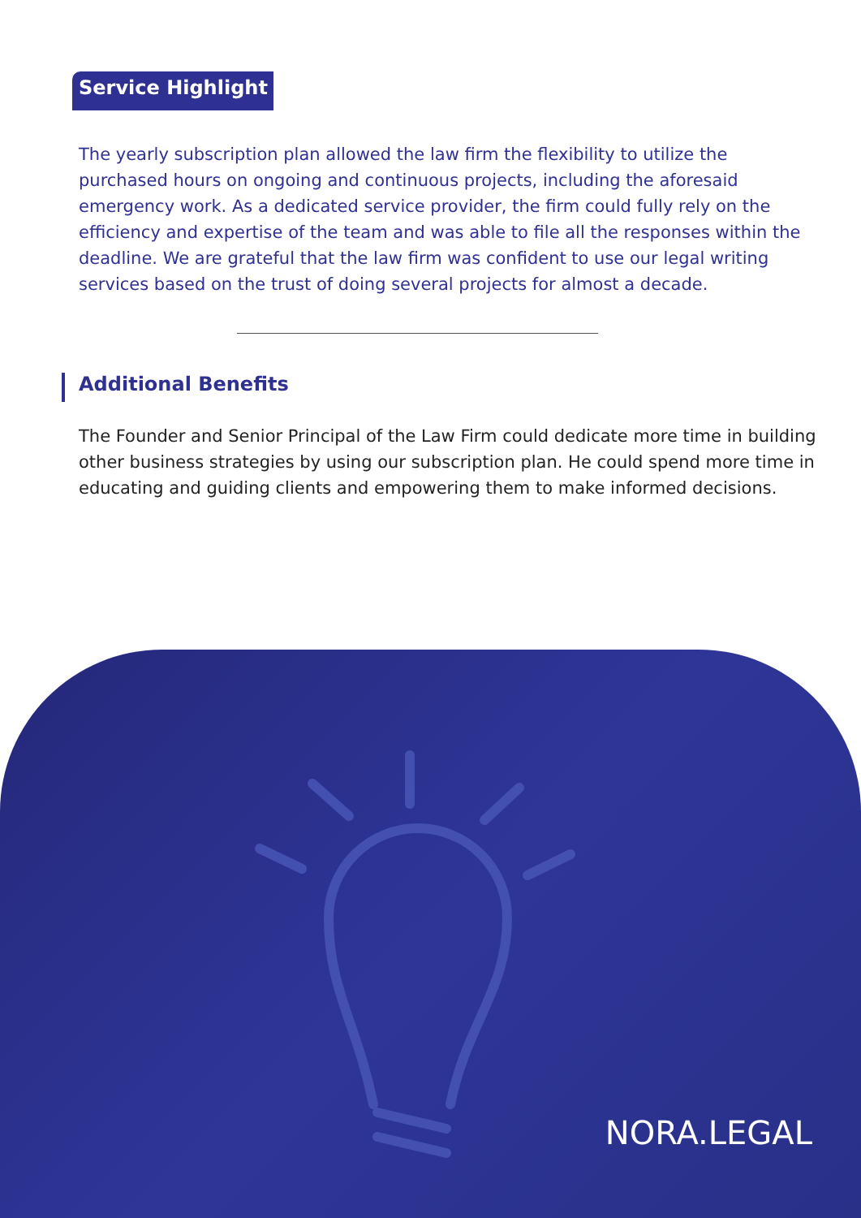Service Highlight
The yearly subscription plan allowed the law firm the flexibility to utilize the purchased hours on ongoing and continuous projects, including the aforesaid emergency work. As a dedicated service provider, the firm could fully rely on the efficiency and expertise of the team and was able to file all the responses within the deadline. We are grateful that the law firm was confident to use our legal writing services based on the trust of doing several projects for almost a decade.
Additional Benefits
The Founder and Senior Principal of the Law Firm could dedicate more time in building other business strategies by using our subscription plan. He could spend more time in educating and guiding clients and empowering them to make informed decisions.
NORA.LEGAL